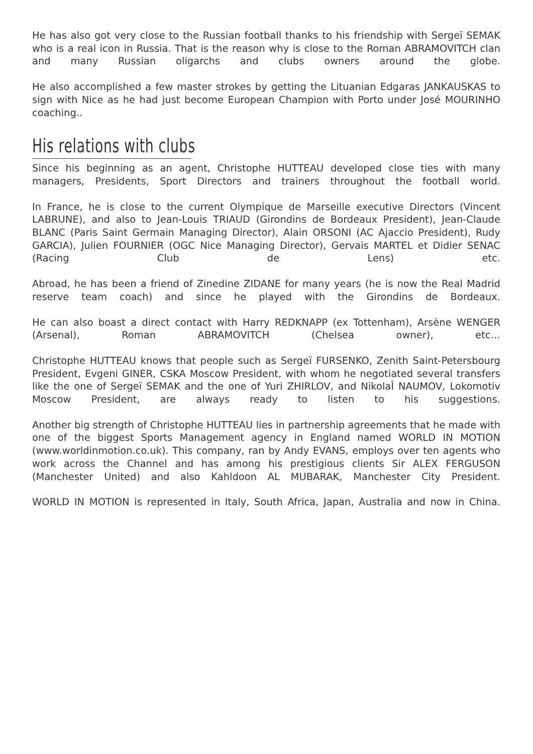He has also got very close to the Russian football thanks to his friendship with Sergeï SEMAK who is a real icon in Russia. That is the reason why is close to the Roman ABRAMOVITCH clan and many Russian oligarchs and clubs owners around the globe.
He also accomplished a few master strokes by getting the Lituanian Edgaras JANKAUSKAS to sign with Nice as he had just become European Champion with Porto under José MOURINHO coaching..
His relations with clubs
Since his beginning as an agent, Christophe HUTTEAU developed close ties with many managers, Presidents, Sport Directors and trainers throughout the football world.
In France, he is close to the current Olympique de Marseille executive Directors (Vincent LABRUNE), and also to Jean-Louis TRIAUD (Girondins de Bordeaux President), Jean-Claude BLANC (Paris Saint Germain Managing Director), Alain ORSONI (AC Ajaccio President), Rudy GARCIA), Julien FOURNIER (OGC Nice Managing Director), Gervais MARTEL et Didier SENAC (Racing Club de Lens) etc.
Abroad, he has been a friend of Zinedine ZIDANE for many years (he is now the Real Madrid reserve team coach) and since he played with the Girondins de Bordeaux.
He can also boast a direct contact with Harry REDKNAPP (ex Tottenham), Arsène WENGER (Arsenal), Roman ABRAMOVITCH (Chelsea owner), etc…
Christophe HUTTEAU knows that people such as Sergeï FURSENKO, Zenith Saint-Petersbourg President, Evgeni GINER, CSKA Moscow President, with whom he negotiated several transfers like the one of Sergeï SEMAK and the one of Yuri ZHIRLOV, and NikolaÎ NAUMOV, Lokomotiv Moscow President, are always ready to listen to his suggestions.
Another big strength of Christophe HUTTEAU lies in partnership agreements that he made with one of the biggest Sports Management agency in England named WORLD IN MOTION (www.worldinmotion.co.uk). This company, ran by Andy EVANS, employs over ten agents who work across the Channel and has among his prestigious clients Sir ALEX FERGUSON (Manchester United) and also Kahldoon AL MUBARAK, Manchester City President.
WORLD IN MOTION is represented in Italy, South Africa, Japan, Australia and now in China.